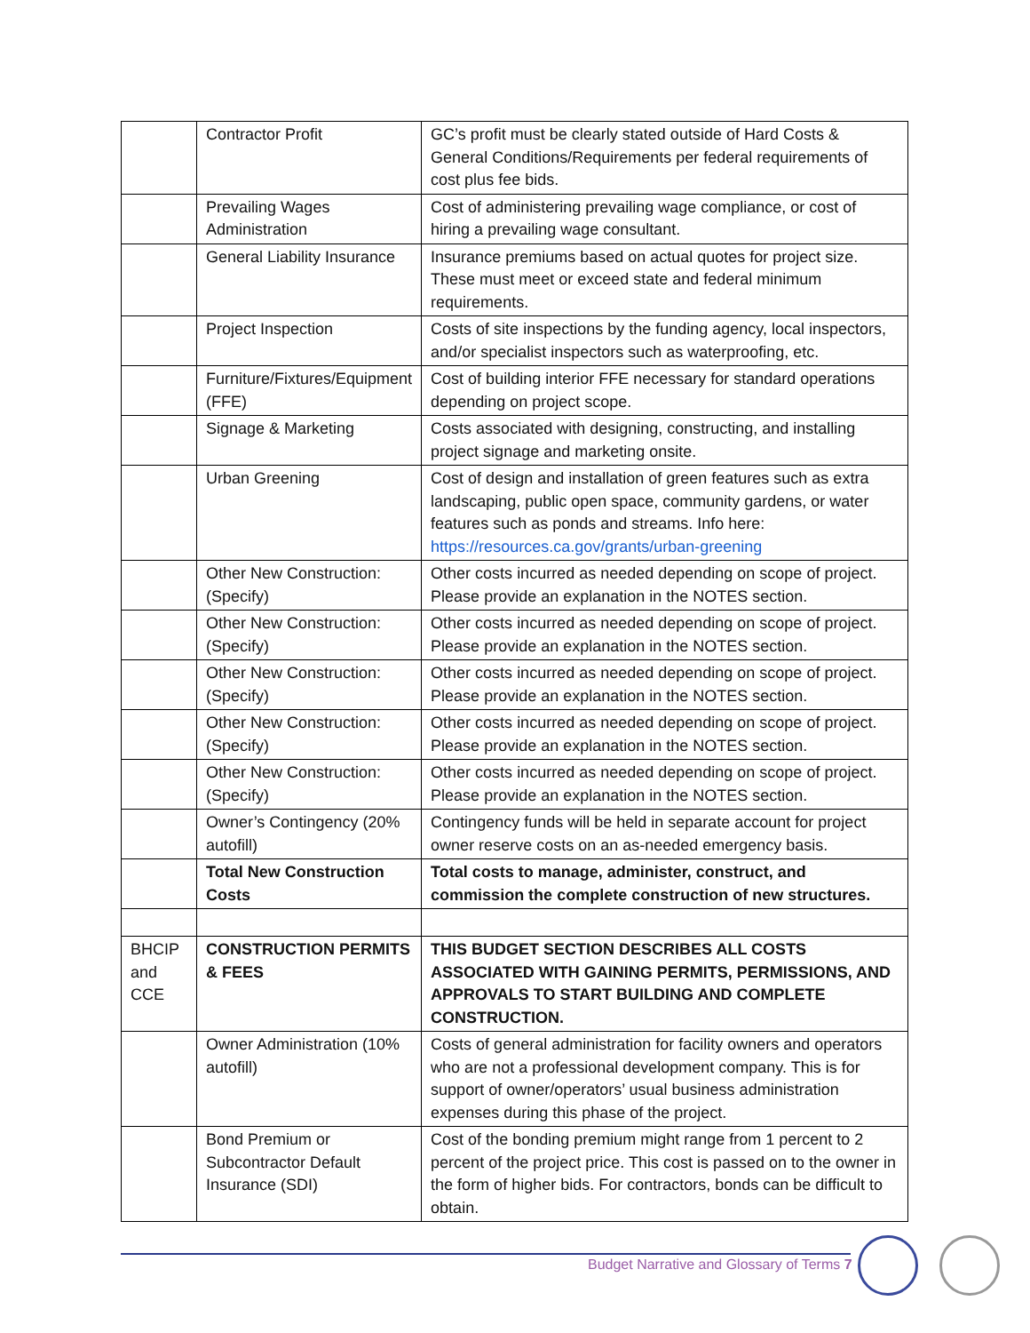| | Contractor Profit | GC’s profit must be clearly stated outside of Hard Costs & General Conditions/Requirements per federal requirements of cost plus fee bids. |
| | Prevailing Wages Administration | Cost of administering prevailing wage compliance, or cost of hiring a prevailing wage consultant. |
| | General Liability Insurance | Insurance premiums based on actual quotes for project size. These must meet or exceed state and federal minimum requirements. |
| | Project Inspection | Costs of site inspections by the funding agency, local inspectors, and/or specialist inspectors such as waterproofing, etc. |
| | Furniture/Fixtures/Equipment (FFE) | Cost of building interior FFE necessary for standard operations depending on project scope. |
| | Signage & Marketing | Costs associated with designing, constructing, and installing project signage and marketing onsite. |
| | Urban Greening | Cost of design and installation of green features such as extra landscaping, public open space, community gardens, or water features such as ponds and streams. Info here: https://resources.ca.gov/grants/urban-greening |
| | Other New Construction: (Specify) | Other costs incurred as needed depending on scope of project. Please provide an explanation in the NOTES section. |
| | Other New Construction: (Specify) | Other costs incurred as needed depending on scope of project. Please provide an explanation in the NOTES section. |
| | Other New Construction: (Specify) | Other costs incurred as needed depending on scope of project. Please provide an explanation in the NOTES section. |
| | Other New Construction: (Specify) | Other costs incurred as needed depending on scope of project. Please provide an explanation in the NOTES section. |
| | Other New Construction: (Specify) | Other costs incurred as needed depending on scope of project. Please provide an explanation in the NOTES section. |
| | Owner’s Contingency (20% autofill) | Contingency funds will be held in separate account for project owner reserve costs on an as-needed emergency basis. |
| | Total New Construction Costs | Total costs to manage, administer, construct, and commission the complete construction of new structures. |
| BHCIP and CCE | CONSTRUCTION PERMITS & FEES | THIS BUDGET SECTION DESCRIBES ALL COSTS ASSOCIATED WITH GAINING PERMITS, PERMISSIONS, AND APPROVALS TO START BUILDING AND COMPLETE CONSTRUCTION. |
| | Owner Administration (10% autofill) | Costs of general administration for facility owners and operators who are not a professional development company. This is for support of owner/operators’ usual business administration expenses during this phase of the project. |
| | Bond Premium or Subcontractor Default Insurance (SDI) | Cost of the bonding premium might range from 1 percent to 2 percent of the project price. This cost is passed on to the owner in the form of higher bids. For contractors, bonds can be difficult to obtain. |
Budget Narrative and Glossary of Terms 7